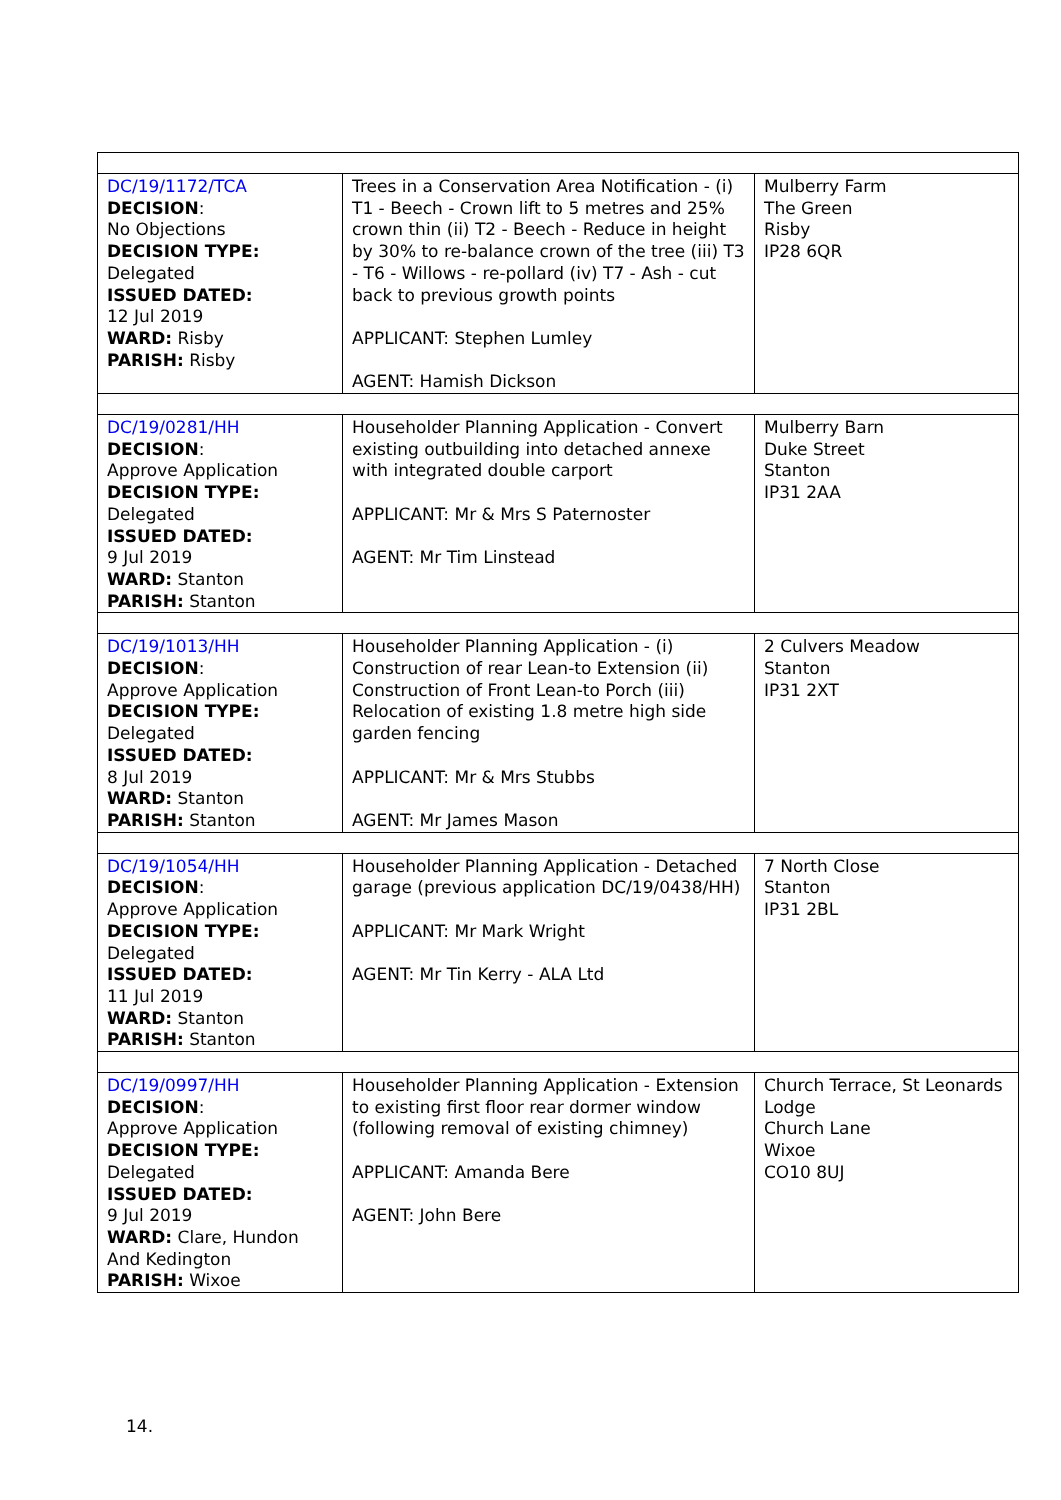| DC/19/1172/TCA DECISION : No Objections DECISION TYPE: Delegated ISSUED DATED: 12 Jul 2019 WARD: Risby PARISH: Risby | Trees in a Conservation Area Notification - (i) T1 - Beech - Crown lift to 5 metres and 25% crown thin (ii) T2 - Beech - Reduce in height by 30% to re-balance crown of the tree (iii) T3 - T6 - Willows - re-pollard (iv) T7 - Ash - cut back to previous growth points APPLICANT: Stephen Lumley AGENT: Hamish Dickson | Mulberry Farm The Green Risby IP28 6QR |
| DC/19/0281/HH DECISION : Approve Application DECISION TYPE: Delegated ISSUED DATED: 9 Jul 2019 WARD: Stanton PARISH: Stanton | Householder Planning Application - Convert existing outbuilding into detached annexe with integrated double carport APPLICANT: Mr & Mrs S Paternoster AGENT: Mr Tim Linstead | Mulberry Barn Duke Street Stanton IP31 2AA |
| DC/19/1013/HH DECISION : Approve Application DECISION TYPE: Delegated ISSUED DATED: 8 Jul 2019 WARD: Stanton PARISH: Stanton | Householder Planning Application - (i) Construction of rear Lean-to Extension (ii) Construction of Front Lean-to Porch (iii) Relocation of existing 1.8 metre high side garden fencing APPLICANT: Mr & Mrs Stubbs AGENT: Mr James Mason | 2 Culvers Meadow Stanton IP31 2XT |
| DC/19/1054/HH DECISION : Approve Application DECISION TYPE: Delegated ISSUED DATED: 11 Jul 2019 WARD: Stanton PARISH: Stanton | Householder Planning Application - Detached garage (previous application DC/19/0438/HH) APPLICANT: Mr Mark Wright AGENT: Mr Tin Kerry - ALA Ltd | 7 North Close Stanton IP31 2BL |
| DC/19/0997/HH DECISION : Approve Application DECISION TYPE: Delegated ISSUED DATED: 9 Jul 2019 WARD: Clare, Hundon And Kedington PARISH: Wixoe | Householder Planning Application - Extension to existing first floor rear dormer window (following removal of existing chimney) APPLICANT: Amanda Bere AGENT: John Bere | Church Terrace, St Leonards Lodge Church Lane Wixoe CO10 8UJ |
14.